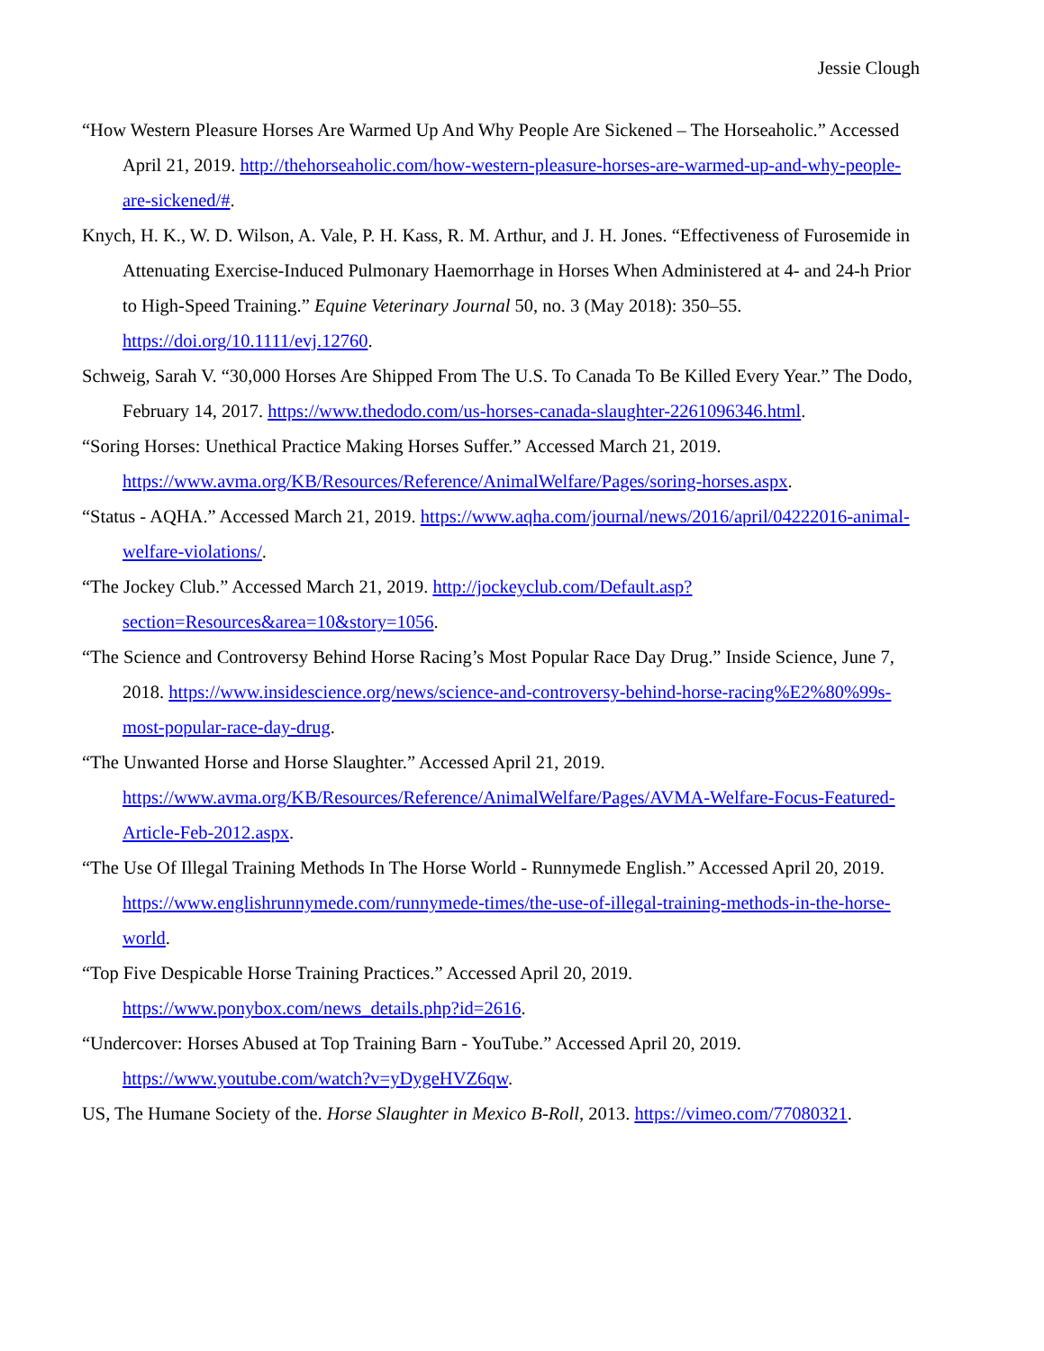Jessie Clough
“How Western Pleasure Horses Are Warmed Up And Why People Are Sickened – The Horseaholic.” Accessed April 21, 2019. http://thehorseaholic.com/how-western-pleasure-horses-are-warmed-up-and-why-people-are-sickened/#.
Knych, H. K., W. D. Wilson, A. Vale, P. H. Kass, R. M. Arthur, and J. H. Jones. “Effectiveness of Furosemide in Attenuating Exercise-Induced Pulmonary Haemorrhage in Horses When Administered at 4- and 24-h Prior to High-Speed Training.” Equine Veterinary Journal 50, no. 3 (May 2018): 350–55. https://doi.org/10.1111/evj.12760.
Schweig, Sarah V. “30,000 Horses Are Shipped From The U.S. To Canada To Be Killed Every Year.” The Dodo, February 14, 2017. https://www.thedodo.com/us-horses-canada-slaughter-2261096346.html.
“Soring Horses: Unethical Practice Making Horses Suffer.” Accessed March 21, 2019. https://www.avma.org/KB/Resources/Reference/AnimalWelfare/Pages/soring-horses.aspx.
“Status - AQHA.” Accessed March 21, 2019. https://www.aqha.com/journal/news/2016/april/04222016-animal-welfare-violations/.
“The Jockey Club.” Accessed March 21, 2019. http://jockeyclub.com/Default.asp?section=Resources&area=10&story=1056.
“The Science and Controversy Behind Horse Racing’s Most Popular Race Day Drug.” Inside Science, June 7, 2018. https://www.insidescience.org/news/science-and-controversy-behind-horse-racing%E2%80%99s-most-popular-race-day-drug.
“The Unwanted Horse and Horse Slaughter.” Accessed April 21, 2019. https://www.avma.org/KB/Resources/Reference/AnimalWelfare/Pages/AVMA-Welfare-Focus-Featured-Article-Feb-2012.aspx.
“The Use Of Illegal Training Methods In The Horse World - Runnymede English.” Accessed April 20, 2019. https://www.englishrunnymede.com/runnymede-times/the-use-of-illegal-training-methods-in-the-horse-world.
“Top Five Despicable Horse Training Practices.” Accessed April 20, 2019. https://www.ponybox.com/news_details.php?id=2616.
“Undercover: Horses Abused at Top Training Barn - YouTube.” Accessed April 20, 2019. https://www.youtube.com/watch?v=yDygeHVZ6qw.
US, The Humane Society of the. Horse Slaughter in Mexico B-Roll, 2013. https://vimeo.com/77080321.